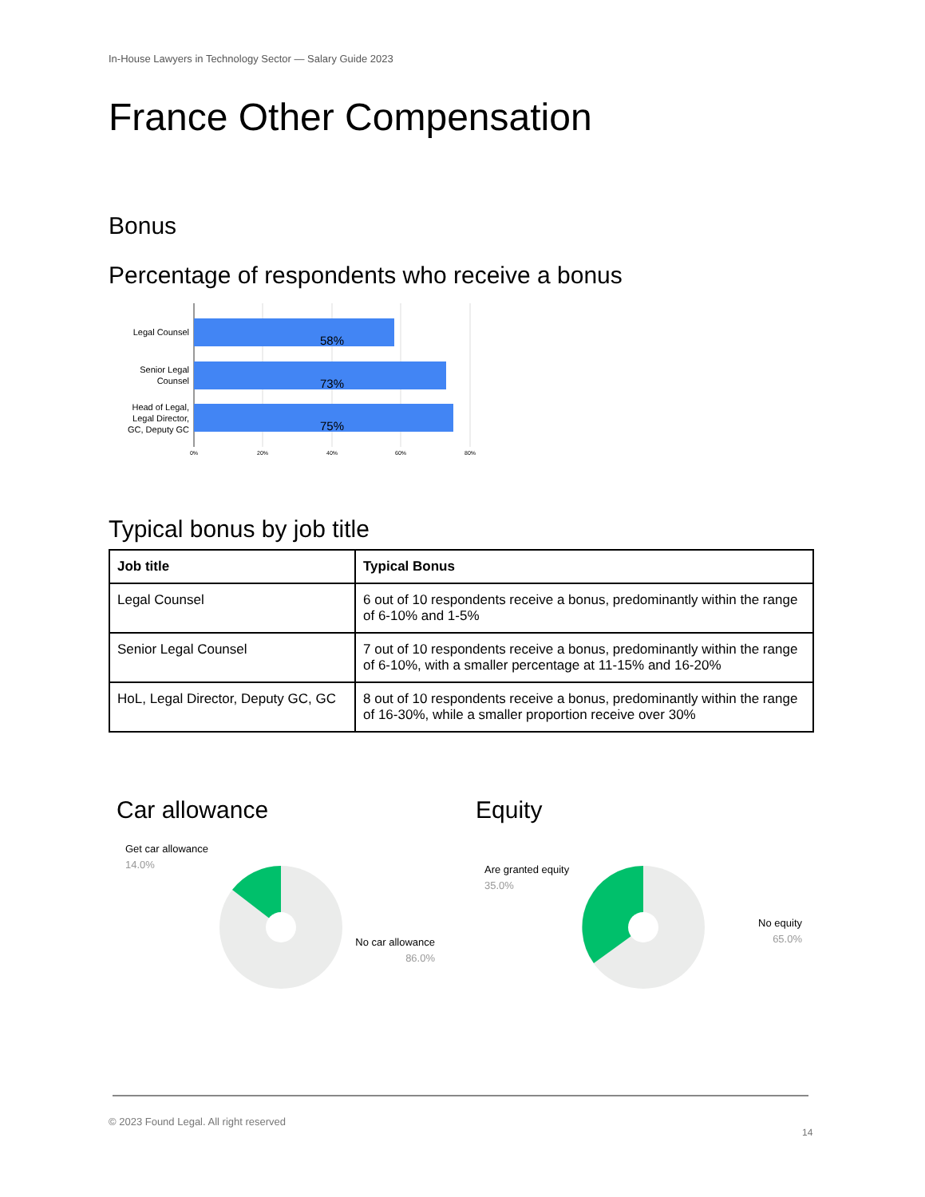In-House Lawyers in Technology Sector — Salary Guide 2023
France Other Compensation
Bonus
Percentage of respondents who receive a bonus
58%
73%
75%
Legal Counsel
Senior Legal
Counsel
Head of Legal,
Legal Director,
GC, Deputy GC
0%
20%
40%
60%
80%
Typical bonus by job title
| Job title | Typical Bonus |
| --- | --- |
| Legal Counsel | 6 out of 10 respondents receive a bonus, predominantly within the range of 6-10% and 1-5% |
| Senior Legal Counsel | 7 out of 10 respondents receive a bonus, predominantly within the range of 6-10%, with a smaller percentage at 11-15% and 16-20% |
| HoL, Legal Director, Deputy GC, GC | 8 out of 10 respondents receive a bonus, predominantly within the range of 16-30%, while a smaller proportion receive over 30% |
Car allowance
Get car allowance
14.0%
No car allowance
86.0%
Equity
Are granted equity
35.0%
No equity
65.0%
© 2023 Found Legal. All right reserved
14